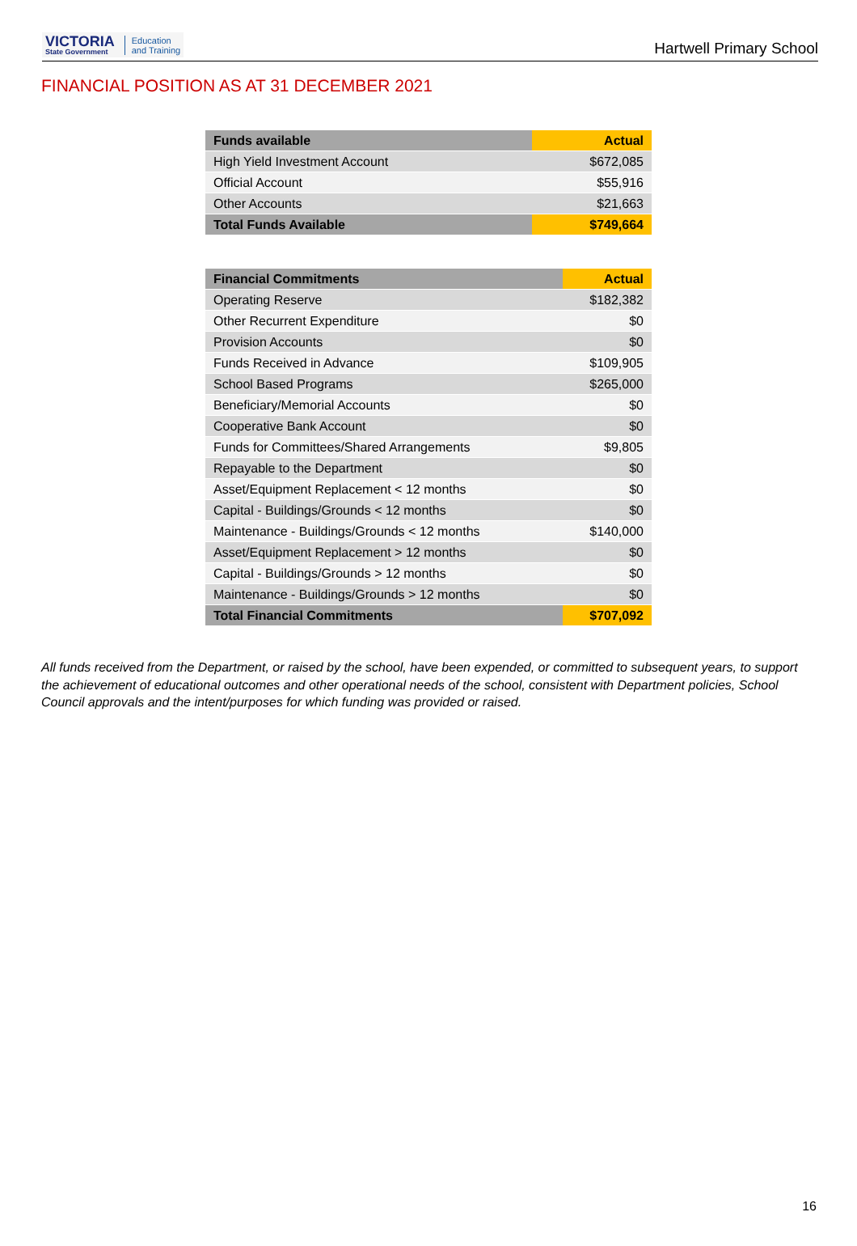VICTORIA
State Government
Education
and Training
Hartwell Primary School
FINANCIAL POSITION AS AT 31 DECEMBER 2021
| Funds available | Actual |
| --- | --- |
| High Yield Investment Account | $672,085 |
| Official Account | $55,916 |
| Other Accounts | $21,663 |
| Total Funds Available | $749,664 |
| Financial Commitments | Actual |
| --- | --- |
| Operating Reserve | $182,382 |
| Other Recurrent Expenditure | $0 |
| Provision Accounts | $0 |
| Funds Received in Advance | $109,905 |
| School Based Programs | $265,000 |
| Beneficiary/Memorial Accounts | $0 |
| Cooperative Bank Account | $0 |
| Funds for Committees/Shared Arrangements | $9,805 |
| Repayable to the Department | $0 |
| Asset/Equipment Replacement < 12 months | $0 |
| Capital - Buildings/Grounds < 12 months | $0 |
| Maintenance - Buildings/Grounds < 12 months | $140,000 |
| Asset/Equipment Replacement > 12 months | $0 |
| Capital - Buildings/Grounds > 12 months | $0 |
| Maintenance - Buildings/Grounds > 12 months | $0 |
| Total Financial Commitments | $707,092 |
All funds received from the Department, or raised by the school, have been expended, or committed to subsequent years, to support the achievement of educational outcomes and other operational needs of the school, consistent with Department policies, School Council approvals and the intent/purposes for which funding was provided or raised.
16